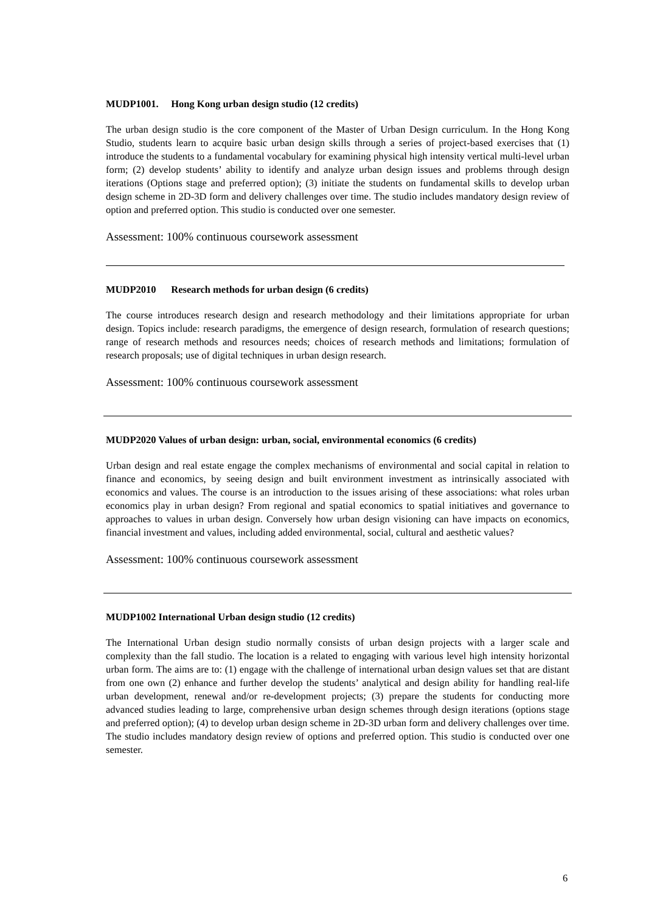MUDP1001. Hong Kong urban design studio (12 credits)
The urban design studio is the core component of the Master of Urban Design curriculum. In the Hong Kong Studio, students learn to acquire basic urban design skills through a series of project-based exercises that (1) introduce the students to a fundamental vocabulary for examining physical high intensity vertical multi-level urban form; (2) develop students’ ability to identify and analyze urban design issues and problems through design iterations (Options stage and preferred option); (3) initiate the students on fundamental skills to develop urban design scheme in 2D-3D form and delivery challenges over time. The studio includes mandatory design review of option and preferred option. This studio is conducted over one semester.
Assessment: 100% continuous coursework assessment
MUDP2010 Research methods for urban design (6 credits)
The course introduces research design and research methodology and their limitations appropriate for urban design. Topics include: research paradigms, the emergence of design research, formulation of research questions; range of research methods and resources needs; choices of research methods and limitations; formulation of research proposals; use of digital techniques in urban design research.
Assessment: 100% continuous coursework assessment
MUDP2020 Values of urban design: urban, social, environmental economics (6 credits)
Urban design and real estate engage the complex mechanisms of environmental and social capital in relation to finance and economics, by seeing design and built environment investment as intrinsically associated with economics and values. The course is an introduction to the issues arising of these associations: what roles urban economics play in urban design? From regional and spatial economics to spatial initiatives and governance to approaches to values in urban design. Conversely how urban design visioning can have impacts on economics, financial investment and values, including added environmental, social, cultural and aesthetic values?
Assessment: 100% continuous coursework assessment
MUDP1002 International Urban design studio (12 credits)
The International Urban design studio normally consists of urban design projects with a larger scale and complexity than the fall studio. The location is a related to engaging with various level high intensity horizontal urban form. The aims are to: (1) engage with the challenge of international urban design values set that are distant from one own (2) enhance and further develop the students’ analytical and design ability for handling real-life urban development, renewal and/or re-development projects; (3) prepare the students for conducting more advanced studies leading to large, comprehensive urban design schemes through design iterations (options stage and preferred option); (4) to develop urban design scheme in 2D-3D urban form and delivery challenges over time. The studio includes mandatory design review of options and preferred option. This studio is conducted over one semester.
6